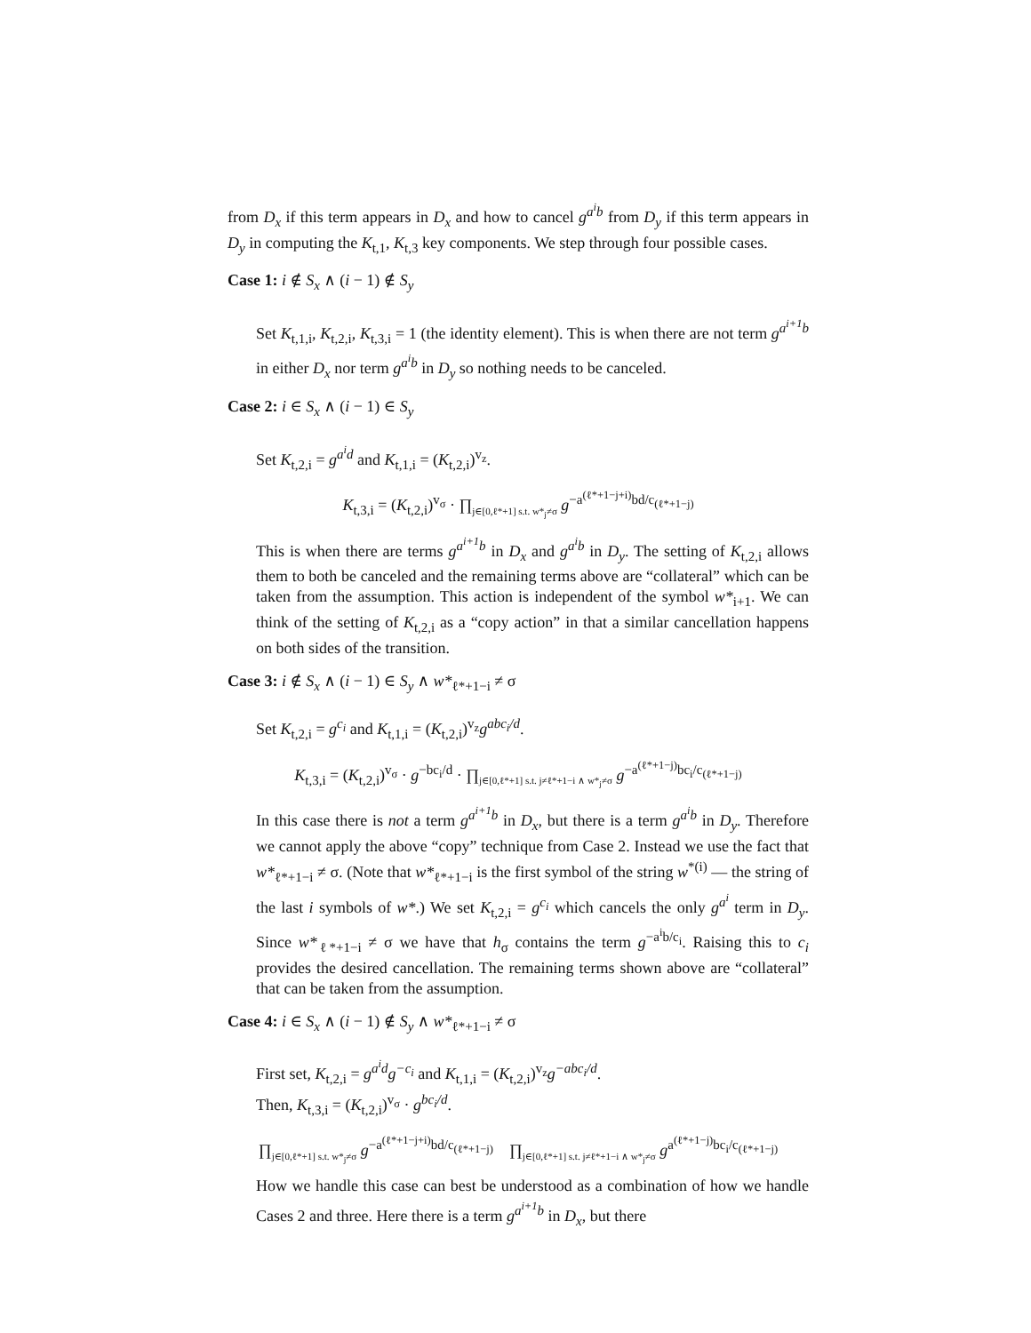from D<sub>x</sub> if this term appears in D<sub>x</sub> and how to cancel g<sup>a<sup>i</sup>b</sup> from D<sub>y</sub> if this term appears in D<sub>y</sub> in computing the K<sub>t,1</sub>, K<sub>t,3</sub> key components. We step through four possible cases.
Case 1: i ∉ S<sub>x</sub> ∧ (i − 1) ∉ S<sub>y</sub>
Set K<sub>t,1,i</sub>, K<sub>t,2,i</sub>, K<sub>t,3,i</sub> = 1 (the identity element). This is when there are not term g<sup>a<sup>i+1</sup>b</sup> in either D<sub>x</sub> nor term g<sup>a<sup>i</sup>b</sup> in D<sub>y</sub> so nothing needs to be canceled.
Case 2: i ∈ S<sub>x</sub> ∧ (i − 1) ∈ S<sub>y</sub>
Set K<sub>t,2,i</sub> = g<sup>a<sup>i</sup>d</sup> and K<sub>t,1,i</sub> = (K<sub>t,2,i</sub>)<sup>v<sub>z</sub></sup>.
K<sub>t,3,i</sub> = (K<sub>t,2,i</sub>)<sup>v<sub>σ</sub></sup> · ∏<sub>j∈[0,ℓ*+1] s.t. w*<sub>j</sub>≠σ</sub> g<sup>−a<sup>(ℓ*+1−j+i)</sup>bd/c<sub>(ℓ*+1−j)</sub></sup>
This is when there are terms g<sup>a<sup>i+1</sup>b</sup> in D<sub>x</sub> and g<sup>a<sup>i</sup>b</sup> in D<sub>y</sub>. The setting of K<sub>t,2,i</sub> allows them to both be canceled and the remaining terms above are “collateral” which can be taken from the assumption. This action is independent of the symbol w*<sub>i+1</sub>. We can think of the setting of K<sub>t,2,i</sub> as a “copy action” in that a similar cancellation happens on both sides of the transition.
Case 3: i ∉ S<sub>x</sub> ∧ (i − 1) ∈ S<sub>y</sub> ∧ w*<sub>ℓ*+1−i</sub> ≠ σ
Set K<sub>t,2,i</sub> = g<sup>c<sub>i</sub></sup> and K<sub>t,1,i</sub> = (K<sub>t,2,i</sub>)<sup>v<sub>z</sub></sup>g<sup>abc<sub>i</sub>/d</sup>.
K<sub>t,3,i</sub> = (K<sub>t,2,i</sub>)<sup>v<sub>σ</sub></sup> · g<sup>−bc<sub>i</sub>/d</sup> · ∏<sub>j∈[0,ℓ*+1] s.t. j≠ℓ*+1−i ∧ w*<sub>j</sub>≠σ</sub> g<sup>−a<sup>(ℓ*+1−j)</sup>bc<sub>i</sub>/c<sub>(ℓ*+1−j)</sub></sup>
In this case there is not a term g<sup>a<sup>i+1</sup>b</sup> in D<sub>x</sub>, but there is a term g<sup>a<sup>i</sup>b</sup> in D<sub>y</sub>. Therefore we cannot apply the above “copy” technique from Case 2. Instead we use the fact that w*<sub>ℓ*+1−i</sub> ≠ σ. (Note that w*<sub>ℓ*+1−i</sub> is the first symbol of the string w<sup>*(i)</sup> — the string of the last i symbols of w*.) We set K<sub>t,2,i</sub> = g<sup>c<sub>i</sub></sup> which cancels the only g<sup>a<sup>i</sup></sup> term in D<sub>y</sub>. Since w*<sub>ℓ*+1−i</sub> ≠ σ we have that h<sub>σ</sub> contains the term g<sup>−a<sup>i</sup>b/c<sub>i</sub></sup>. Raising this to c<sub>i</sub> provides the desired cancellation. The remaining terms shown above are “collateral” that can be taken from the assumption.
Case 4: i ∈ S<sub>x</sub> ∧ (i − 1) ∉ S<sub>y</sub> ∧ w*<sub>ℓ*+1−i</sub> ≠ σ
First set, K<sub>t,2,i</sub> = g<sup>a<sup>i</sup>d</sup>g<sup>−c<sub>i</sub></sup> and K<sub>t,1,i</sub> = (K<sub>t,2,i</sub>)<sup>v<sub>z</sub></sup>g<sup>−abc<sub>i</sub>/d</sup>.
Then, K<sub>t,3,i</sub> = (K<sub>t,2,i</sub>)<sup>v<sub>σ</sub></sup> · g<sup>bc<sub>i</sub>/d</sup>.
∏<sub>j∈[0,ℓ*+1] s.t. w*<sub>j</sub>≠σ</sub> g<sup>−a<sup>(ℓ*+1−j+i)</sup>bd/c<sub>(ℓ*+1−j)</sub></sup> ∏<sub>j∈[0,ℓ*+1] s.t. j≠ℓ*+1−i ∧ w*<sub>j</sub>≠σ</sub> g<sup>a<sup>(ℓ*+1−j)</sup>bc<sub>i</sub>/c<sub>(ℓ*+1−j)</sub></sup>
How we handle this case can best be understood as a combination of how we handle Cases 2 and three. Here there is a term g<sup>a<sup>i+1</sup>b</sup> in D<sub>x</sub>, but there